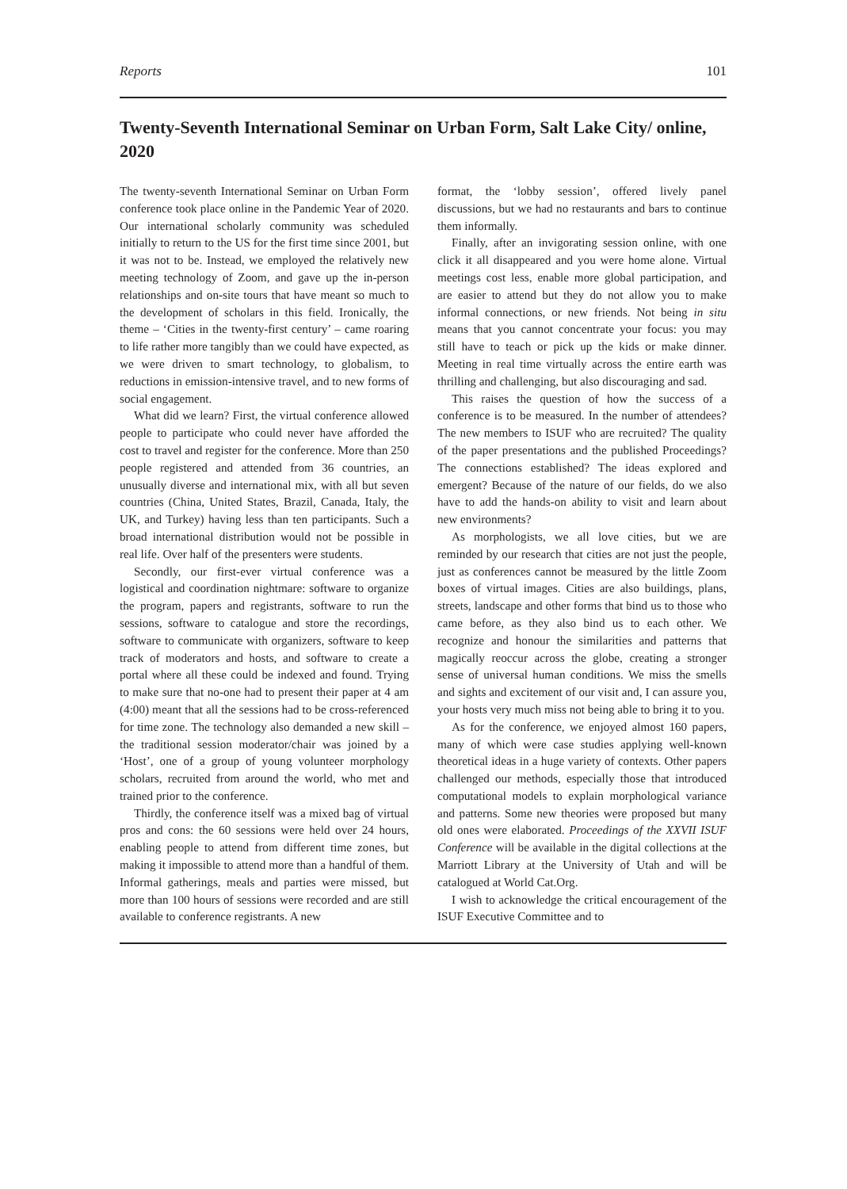Reports 101
Twenty-Seventh International Seminar on Urban Form, Salt Lake City/ online, 2020
The twenty-seventh International Seminar on Urban Form conference took place online in the Pandemic Year of 2020. Our international scholarly community was scheduled initially to return to the US for the first time since 2001, but it was not to be. Instead, we employed the relatively new meeting technology of Zoom, and gave up the in-person relationships and on-site tours that have meant so much to the development of scholars in this field. Ironically, the theme – ‘Cities in the twenty-first century’ – came roaring to life rather more tangibly than we could have expected, as we were driven to smart technology, to globalism, to reductions in emission-intensive travel, and to new forms of social engagement.
What did we learn? First, the virtual conference allowed people to participate who could never have afforded the cost to travel and register for the conference. More than 250 people registered and attended from 36 countries, an unusually diverse and international mix, with all but seven countries (China, United States, Brazil, Canada, Italy, the UK, and Turkey) having less than ten participants. Such a broad international distribution would not be possible in real life. Over half of the presenters were students.
Secondly, our first-ever virtual conference was a logistical and coordination nightmare: software to organize the program, papers and registrants, software to run the sessions, software to catalogue and store the recordings, software to communicate with organizers, software to keep track of moderators and hosts, and software to create a portal where all these could be indexed and found. Trying to make sure that no-one had to present their paper at 4 am (4:00) meant that all the sessions had to be cross-referenced for time zone. The technology also demanded a new skill – the traditional session moderator/chair was joined by a ‘Host’, one of a group of young volunteer morphology scholars, recruited from around the world, who met and trained prior to the conference.
Thirdly, the conference itself was a mixed bag of virtual pros and cons: the 60 sessions were held over 24 hours, enabling people to attend from different time zones, but making it impossible to attend more than a handful of them. Informal gatherings, meals and parties were missed, but more than 100 hours of sessions were recorded and are still available to conference registrants. A new
format, the ‘lobby session’, offered lively panel discussions, but we had no restaurants and bars to continue them informally.
Finally, after an invigorating session online, with one click it all disappeared and you were home alone. Virtual meetings cost less, enable more global participation, and are easier to attend but they do not allow you to make informal connections, or new friends. Not being in situ means that you cannot concentrate your focus: you may still have to teach or pick up the kids or make dinner. Meeting in real time virtually across the entire earth was thrilling and challenging, but also discouraging and sad.
This raises the question of how the success of a conference is to be measured. In the number of attendees? The new members to ISUF who are recruited? The quality of the paper presentations and the published Proceedings? The connections established? The ideas explored and emergent? Because of the nature of our fields, do we also have to add the hands-on ability to visit and learn about new environments?
As morphologists, we all love cities, but we are reminded by our research that cities are not just the people, just as conferences cannot be measured by the little Zoom boxes of virtual images. Cities are also buildings, plans, streets, landscape and other forms that bind us to those who came before, as they also bind us to each other. We recognize and honour the similarities and patterns that magically reoccur across the globe, creating a stronger sense of universal human conditions. We miss the smells and sights and excitement of our visit and, I can assure you, your hosts very much miss not being able to bring it to you.
As for the conference, we enjoyed almost 160 papers, many of which were case studies applying well-known theoretical ideas in a huge variety of contexts. Other papers challenged our methods, especially those that introduced computational models to explain morphological variance and patterns. Some new theories were proposed but many old ones were elaborated. Proceedings of the XXVII ISUF Conference will be available in the digital collections at the Marriott Library at the University of Utah and will be catalogued at World Cat.Org.
I wish to acknowledge the critical encouragement of the ISUF Executive Committee and to